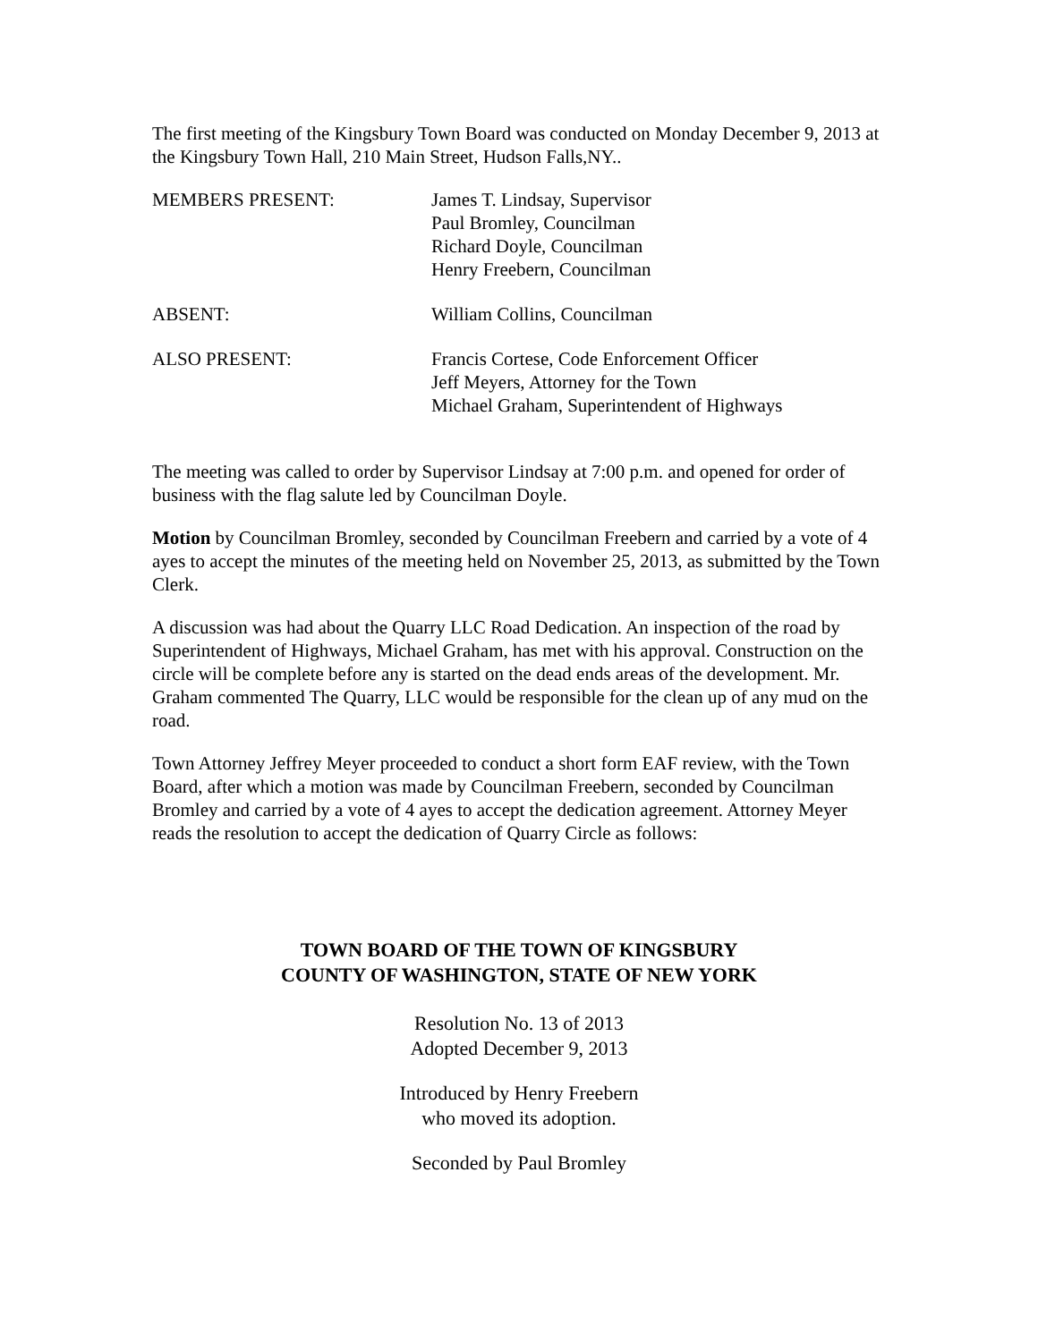The first meeting of the Kingsbury Town Board was conducted on Monday December 9, 2013 at the Kingsbury Town Hall, 210 Main Street, Hudson Falls,NY..
MEMBERS PRESENT: James T. Lindsay, Supervisor
Paul Bromley, Councilman
Richard Doyle, Councilman
Henry Freebern, Councilman
ABSENT: William Collins, Councilman
ALSO PRESENT: Francis Cortese, Code Enforcement Officer
Jeff Meyers, Attorney for the Town
Michael Graham, Superintendent of Highways
The meeting was called to order by Supervisor Lindsay at 7:00 p.m. and opened for order of business with the flag salute led by Councilman Doyle.
Motion by Councilman Bromley, seconded by Councilman Freebern and carried by a vote of 4 ayes to accept the minutes of the meeting held on November 25, 2013, as submitted by the Town Clerk.
A discussion was had about the Quarry LLC Road Dedication. An inspection of the road by Superintendent of Highways, Michael Graham, has met with his approval. Construction on the circle will be complete before any is started on the dead ends areas of the development. Mr. Graham commented The Quarry, LLC would be responsible for the clean up of any mud on the road.
Town Attorney Jeffrey Meyer proceeded to conduct a short form EAF review, with the Town Board, after which a motion was made by Councilman Freebern, seconded by Councilman Bromley and carried by a vote of 4 ayes to accept the dedication agreement. Attorney Meyer reads the resolution to accept the dedication of Quarry Circle as follows:
TOWN BOARD OF THE TOWN OF KINGSBURY
COUNTY OF WASHINGTON, STATE OF NEW YORK
Resolution No. 13 of 2013
Adopted December 9, 2013
Introduced by Henry Freebern
who moved its adoption.
Seconded by Paul Bromley